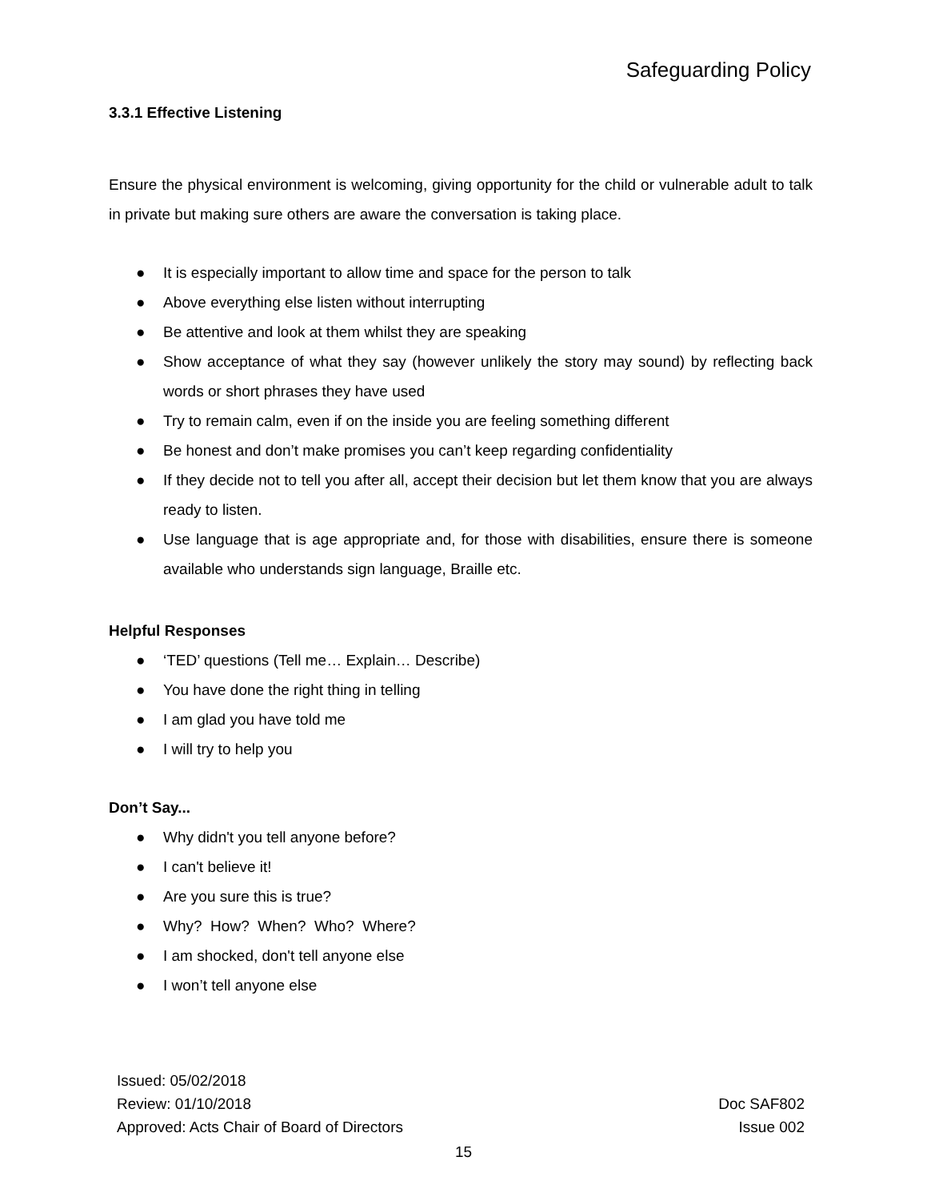Safeguarding Policy
3.3.1 Effective Listening
Ensure the physical environment is welcoming, giving opportunity for the child or vulnerable adult to talk in private but making sure others are aware the conversation is taking place.
● It is especially important to allow time and space for the person to talk
● Above everything else listen without interrupting
● Be attentive and look at them whilst they are speaking
● Show acceptance of what they say (however unlikely the story may sound) by reflecting back words or short phrases they have used
● Try to remain calm, even if on the inside you are feeling something different
● Be honest and don’t make promises you can’t keep regarding confidentiality
● If they decide not to tell you after all, accept their decision but let them know that you are always ready to listen.
● Use language that is age appropriate and, for those with disabilities, ensure there is someone available who understands sign language, Braille etc.
Helpful Responses
● ‘TED’ questions (Tell me… Explain… Describe)
● You have done the right thing in telling
● I am glad you have told me
● I will try to help you
Don’t Say...
● Why didn't you tell anyone before?
● I can't believe it!
● Are you sure this is true?
● Why? How? When? Who? Where?
● I am shocked, don't tell anyone else
● I won’t tell anyone else
Issued: 05/02/2018
Review: 01/10/2018 Doc SAF802
Approved: Acts Chair of Board of Directors Issue 002
15